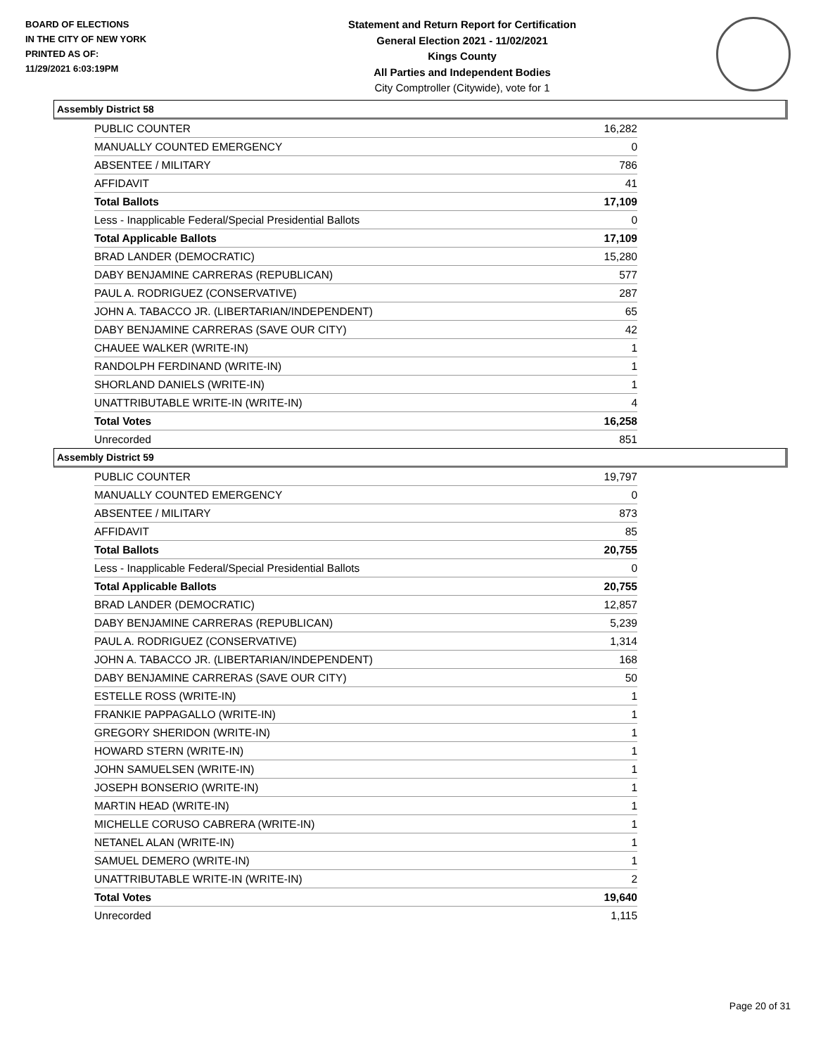BOARD OF ELECTIONS
IN THE CITY OF NEW YORK
PRINTED AS OF:
11/29/2021 6:03:19PM
Statement and Return Report for Certification
General Election 2021 - 11/02/2021
Kings County
All Parties and Independent Bodies
City Comptroller (Citywide), vote for 1
Assembly District 58
| PUBLIC COUNTER | 16,282 |
| MANUALLY COUNTED EMERGENCY | 0 |
| ABSENTEE / MILITARY | 786 |
| AFFIDAVIT | 41 |
| Total Ballots | 17,109 |
| Less - Inapplicable Federal/Special Presidential Ballots | 0 |
| Total Applicable Ballots | 17,109 |
| BRAD LANDER (DEMOCRATIC) | 15,280 |
| DABY BENJAMINE CARRERAS (REPUBLICAN) | 577 |
| PAUL A. RODRIGUEZ (CONSERVATIVE) | 287 |
| JOHN A. TABACCO JR. (LIBERTARIAN/INDEPENDENT) | 65 |
| DABY BENJAMINE CARRERAS (SAVE OUR CITY) | 42 |
| CHAUEE WALKER (WRITE-IN) | 1 |
| RANDOLPH FERDINAND (WRITE-IN) | 1 |
| SHORLAND DANIELS (WRITE-IN) | 1 |
| UNATTRIBUTABLE WRITE-IN (WRITE-IN) | 4 |
| Total Votes | 16,258 |
| Unrecorded | 851 |
Assembly District 59
| PUBLIC COUNTER | 19,797 |
| MANUALLY COUNTED EMERGENCY | 0 |
| ABSENTEE / MILITARY | 873 |
| AFFIDAVIT | 85 |
| Total Ballots | 20,755 |
| Less - Inapplicable Federal/Special Presidential Ballots | 0 |
| Total Applicable Ballots | 20,755 |
| BRAD LANDER (DEMOCRATIC) | 12,857 |
| DABY BENJAMINE CARRERAS (REPUBLICAN) | 5,239 |
| PAUL A. RODRIGUEZ (CONSERVATIVE) | 1,314 |
| JOHN A. TABACCO JR. (LIBERTARIAN/INDEPENDENT) | 168 |
| DABY BENJAMINE CARRERAS (SAVE OUR CITY) | 50 |
| ESTELLE ROSS (WRITE-IN) | 1 |
| FRANKIE PAPPAGALLO (WRITE-IN) | 1 |
| GREGORY SHERIDON (WRITE-IN) | 1 |
| HOWARD STERN (WRITE-IN) | 1 |
| JOHN SAMUELSEN (WRITE-IN) | 1 |
| JOSEPH BONSERIO (WRITE-IN) | 1 |
| MARTIN HEAD (WRITE-IN) | 1 |
| MICHELLE CORUSO CABRERA (WRITE-IN) | 1 |
| NETANEL ALAN (WRITE-IN) | 1 |
| SAMUEL DEMERO (WRITE-IN) | 1 |
| UNATTRIBUTABLE WRITE-IN (WRITE-IN) | 2 |
| Total Votes | 19,640 |
| Unrecorded | 1,115 |
Page 20 of 31